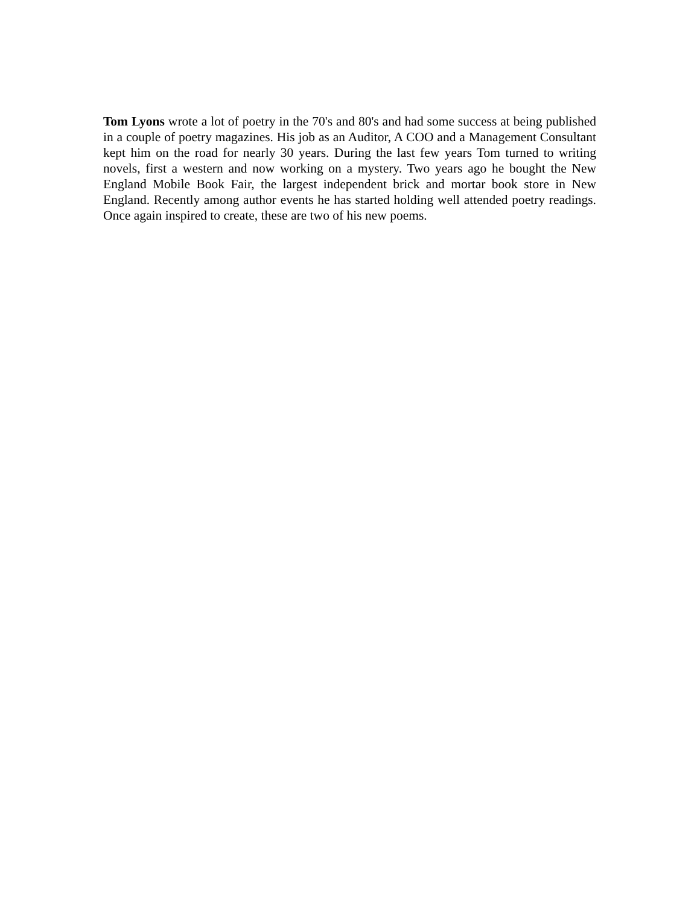Tom Lyons wrote a lot of poetry in the 70's and 80's and had some success at being published in a couple of poetry magazines. His job as an Auditor, A COO and a Management Consultant kept him on the road for nearly 30 years. During the last few years Tom turned to writing novels, first a western and now working on a mystery. Two years ago he bought the New England Mobile Book Fair, the largest independent brick and mortar book store in New England. Recently among author events he has started holding well attended poetry readings. Once again inspired to create, these are two of his new poems.